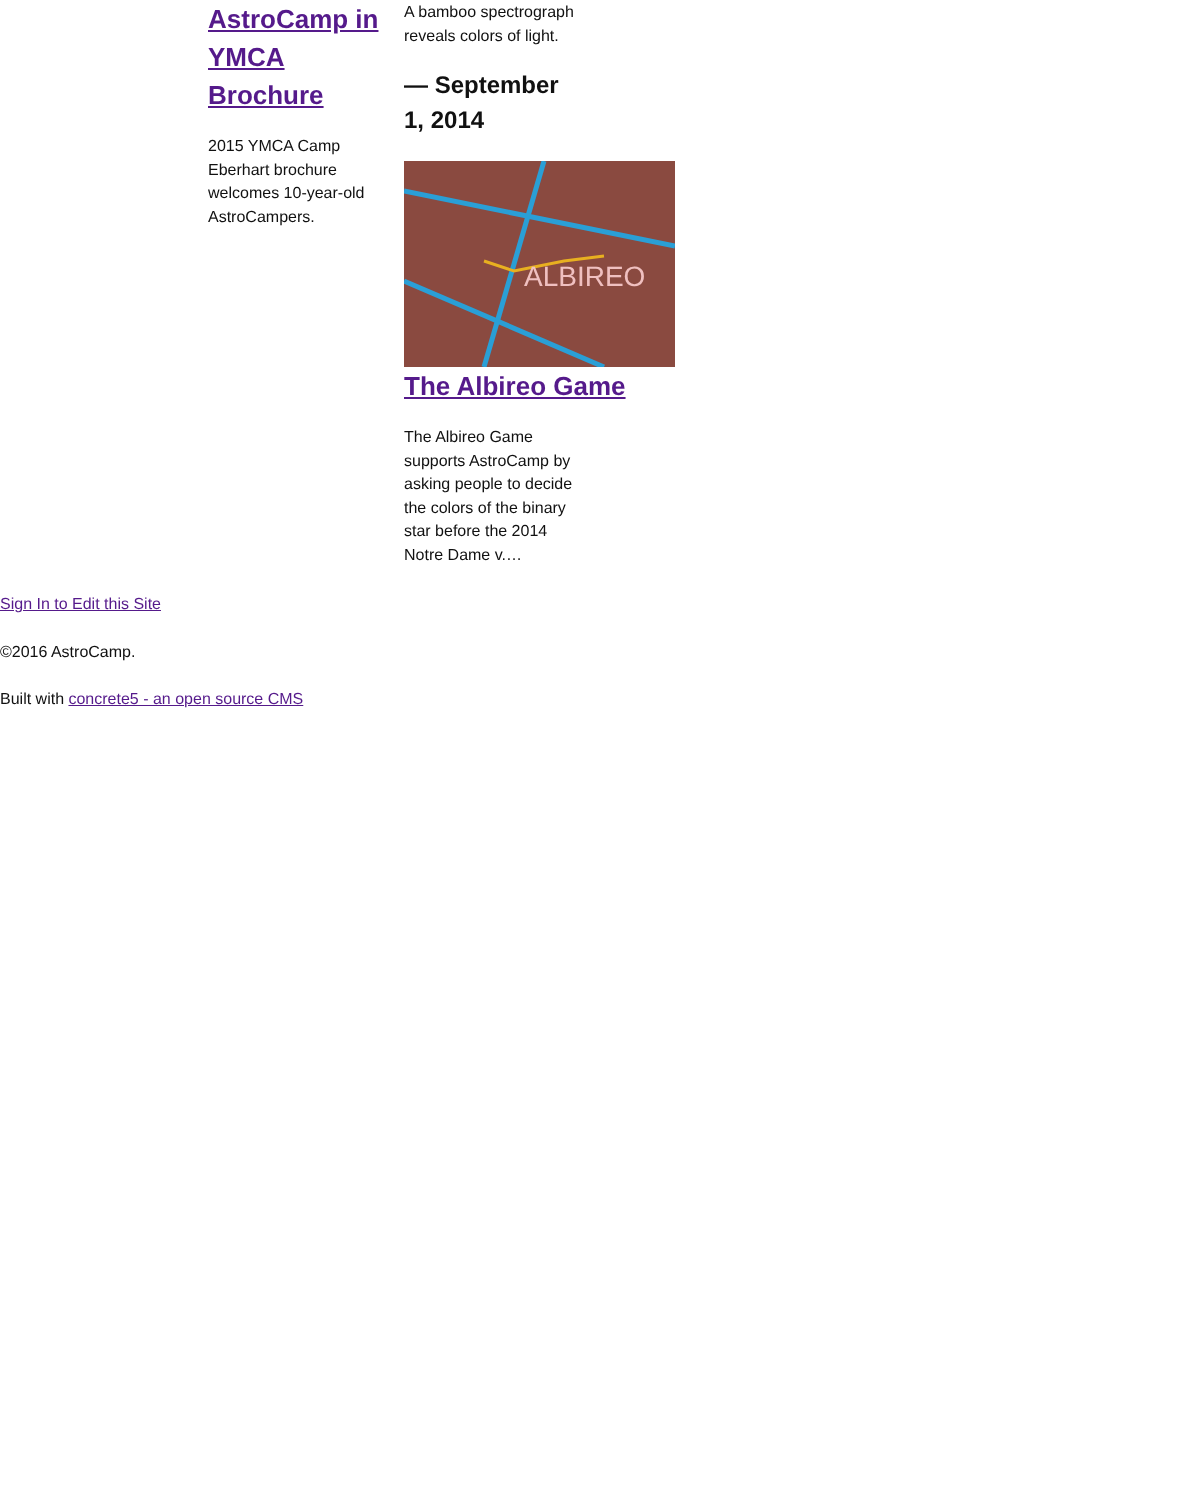AstroCamp in YMCA Brochure
2015 YMCA Camp Eberhart brochure welcomes 10-year-old AstroCampers.
A bamboo spectrograph reveals colors of light.
— September 1, 2014
ALBIREO
The Albireo Game
The Albireo Game supports AstroCamp by asking people to decide the colors of the binary star before the 2014 Notre Dame v.…
Sign In to Edit this Site
©2016 AstroCamp.
Built with concrete5 - an open source CMS